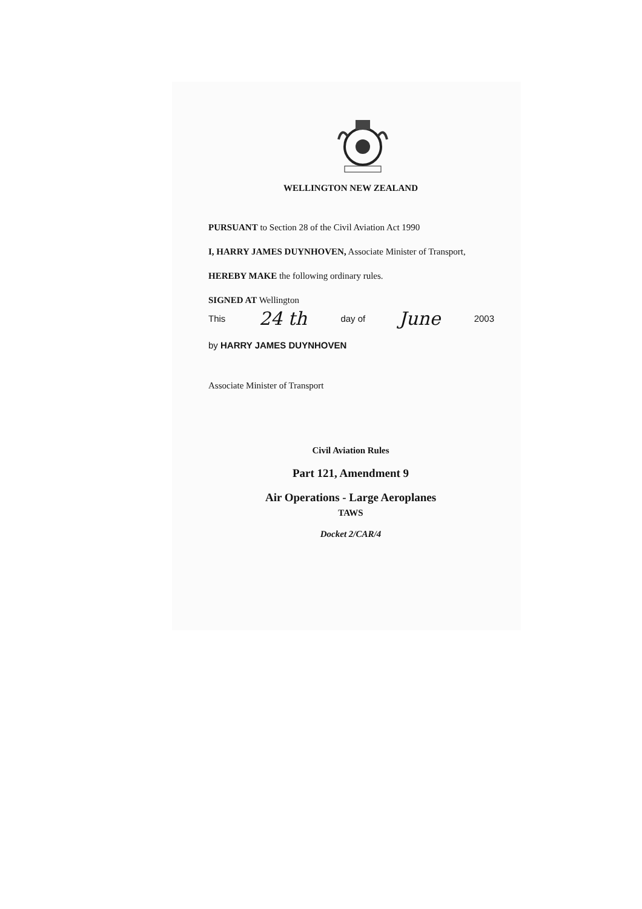WELLINGTON NEW ZEALAND
PURSUANT to Section 28 of the Civil Aviation Act 1990
I, HARRY JAMES DUYNHOVEN, Associate Minister of Transport,
HEREBY MAKE the following ordinary rules.
SIGNED AT Wellington
This 24 th day of June 2003
by HARRY JAMES DUYNHOVEN
Associate Minister of Transport
Civil Aviation Rules
Part 121, Amendment 9
Air Operations - Large Aeroplanes
TAWS
Docket 2/CAR/4